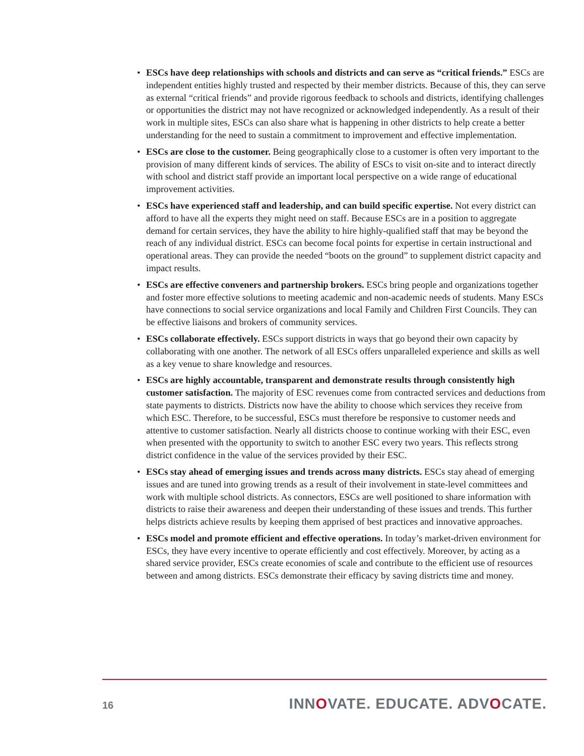• ESCs have deep relationships with schools and districts and can serve as “critical friends.” ESCs are independent entities highly trusted and respected by their member districts. Because of this, they can serve as external “critical friends” and provide rigorous feedback to schools and districts, identifying challenges or opportunities the district may not have recognized or acknowledged independently. As a result of their work in multiple sites, ESCs can also share what is happening in other districts to help create a better understanding for the need to sustain a commitment to improvement and effective implementation.
• ESCs are close to the customer. Being geographically close to a customer is often very important to the provision of many different kinds of services. The ability of ESCs to visit on-site and to interact directly with school and district staff provide an important local perspective on a wide range of educational improvement activities.
• ESCs have experienced staff and leadership, and can build specific expertise. Not every district can afford to have all the experts they might need on staff. Because ESCs are in a position to aggregate demand for certain services, they have the ability to hire highly-qualified staff that may be beyond the reach of any individual district. ESCs can become focal points for expertise in certain instructional and operational areas. They can provide the needed “boots on the ground” to supplement district capacity and impact results.
• ESCs are effective conveners and partnership brokers. ESCs bring people and organizations together and foster more effective solutions to meeting academic and non-academic needs of students. Many ESCs have connections to social service organizations and local Family and Children First Councils. They can be effective liaisons and brokers of community services.
• ESCs collaborate effectively. ESCs support districts in ways that go beyond their own capacity by collaborating with one another. The network of all ESCs offers unparalleled experience and skills as well as a key venue to share knowledge and resources.
• ESCs are highly accountable, transparent and demonstrate results through consistently high customer satisfaction. The majority of ESC revenues come from contracted services and deductions from state payments to districts. Districts now have the ability to choose which services they receive from which ESC. Therefore, to be successful, ESCs must therefore be responsive to customer needs and attentive to customer satisfaction. Nearly all districts choose to continue working with their ESC, even when presented with the opportunity to switch to another ESC every two years. This reflects strong district confidence in the value of the services provided by their ESC.
• ESCs stay ahead of emerging issues and trends across many districts. ESCs stay ahead of emerging issues and are tuned into growing trends as a result of their involvement in state-level committees and work with multiple school districts. As connectors, ESCs are well positioned to share information with districts to raise their awareness and deepen their understanding of these issues and trends. This further helps districts achieve results by keeping them apprised of best practices and innovative approaches.
• ESCs model and promote efficient and effective operations. In today’s market-driven environment for ESCs, they have every incentive to operate efficiently and cost effectively. Moreover, by acting as a shared service provider, ESCs create economies of scale and contribute to the efficient use of resources between and among districts. ESCs demonstrate their efficacy by saving districts time and money.
16 INNOVATE. EDUCATE. ADVOCATE.